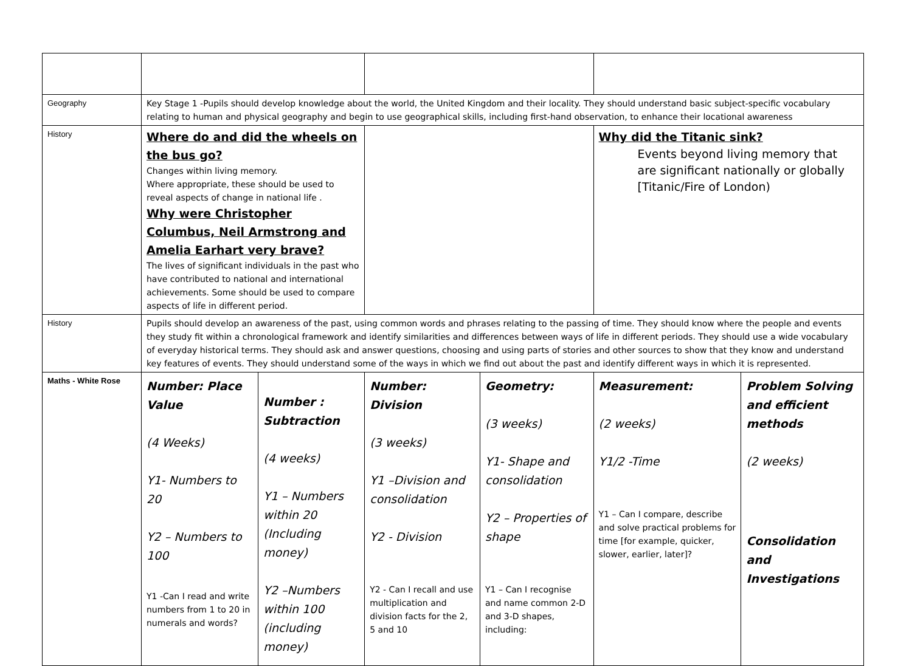| Geography | Key Stage 1 -Pupils should develop knowledge about the world, the United Kingdom and their locality. They should understand basic subject-specific vocabulary relating to human and physical geography and begin to use geographical skills, including first-hand observation, to enhance their locational awareness | | | | | |
| History | Where do and did the wheels on the bus go? Changes within living memory. Where appropriate, these should be used to reveal aspects of change in national life . Why were Christopher Columbus, Neil Armstrong and Amelia Earhart very brave? The lives of significant individuals in the past who have contributed to national and international achievements. Some should be used to compare aspects of life in different period. | | | | Why did the Titanic sink? Events beyond living memory that are significant nationally or globally [Titanic/Fire of London) | |
| History | Pupils should develop an awareness of the past, using common words and phrases relating to the passing of time. They should know where the people and events they study fit within a chronological framework and identify similarities and differences between ways of life in different periods. They should use a wide vocabulary of everyday historical terms. They should ask and answer questions, choosing and using parts of stories and other sources to show that they know and understand key features of events. They should understand some of the ways in which we find out about the past and identify different ways in which it is represented. | | | | | |
| Maths - White Rose | Number: Place Value (4 Weeks) Y1- Numbers to 20 Y2 – Numbers to 100 Y1 -Can I read and write numbers from 1 to 20 in numerals and words? | Number : Subtraction (4 weeks) Y1 – Numbers within 20 (Including money) Y2 –Numbers within 100 (including money) | Number: Division (3 weeks) Y1 –Division and consolidation Y2 - Division Y2 - Can I recall and use multiplication and division facts for the 2, 5 and 10 | Geometry: (3 weeks) Y1- Shape and consolidation Y2 – Properties of shape Y1 – Can I recognise and name common 2-D and 3-D shapes, including: | Measurement: (2 weeks) Y1/2 -Time Y1 – Can I compare, describe and solve practical problems for time [for example, quicker, slower, earlier, later]? | Problem Solving and efficient methods (2 weeks) Consolidation and Investigations |